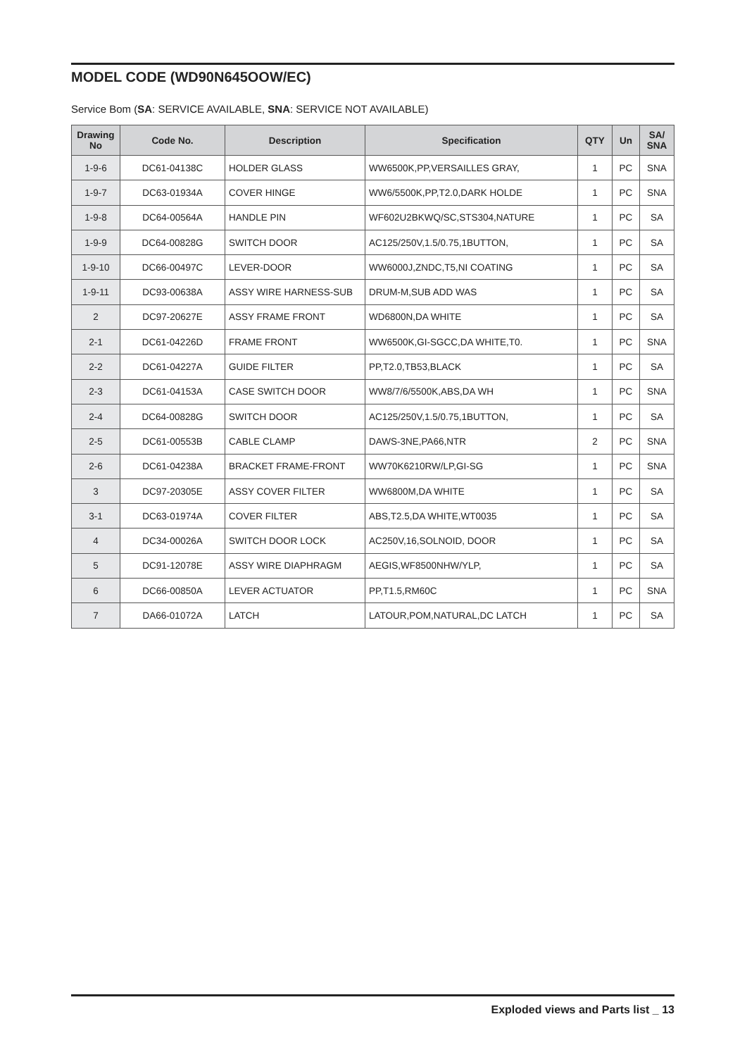MODEL CODE (WD90N645OOW/EC)
Service Bom (SA: SERVICE AVAILABLE, SNA: SERVICE NOT AVAILABLE)
| Drawing No | Code No. | Description | Specification | QTY | Un | SA/ SNA |
| --- | --- | --- | --- | --- | --- | --- |
| 1-9-6 | DC61-04138C | HOLDER GLASS | WW6500K,PP,VERSAILLES GRAY, | 1 | PC | SNA |
| 1-9-7 | DC63-01934A | COVER HINGE | WW6/5500K,PP,T2.0,DARK HOLDE | 1 | PC | SNA |
| 1-9-8 | DC64-00564A | HANDLE PIN | WF602U2BKWQ/SC,STS304,NATURE | 1 | PC | SA |
| 1-9-9 | DC64-00828G | SWITCH DOOR | AC125/250V,1.5/0.75,1BUTTON, | 1 | PC | SA |
| 1-9-10 | DC66-00497C | LEVER-DOOR | WW6000J,ZNDC,T5,NI COATING | 1 | PC | SA |
| 1-9-11 | DC93-00638A | ASSY WIRE HARNESS-SUB | DRUM-M,SUB ADD WAS | 1 | PC | SA |
| 2 | DC97-20627E | ASSY FRAME FRONT | WD6800N,DA WHITE | 1 | PC | SA |
| 2-1 | DC61-04226D | FRAME FRONT | WW6500K,GI-SGCC,DA WHITE,T0. | 1 | PC | SNA |
| 2-2 | DC61-04227A | GUIDE FILTER | PP,T2.0,TB53,BLACK | 1 | PC | SA |
| 2-3 | DC61-04153A | CASE SWITCH DOOR | WW8/7/6/5500K,ABS,DA WH | 1 | PC | SNA |
| 2-4 | DC64-00828G | SWITCH DOOR | AC125/250V,1.5/0.75,1BUTTON, | 1 | PC | SA |
| 2-5 | DC61-00553B | CABLE CLAMP | DAWS-3NE,PA66,NTR | 2 | PC | SNA |
| 2-6 | DC61-04238A | BRACKET FRAME-FRONT | WW70K6210RW/LP,GI-SG | 1 | PC | SNA |
| 3 | DC97-20305E | ASSY COVER FILTER | WW6800M,DA WHITE | 1 | PC | SA |
| 3-1 | DC63-01974A | COVER FILTER | ABS,T2.5,DA WHITE,WT0035 | 1 | PC | SA |
| 4 | DC34-00026A | SWITCH DOOR LOCK | AC250V,16,SOLNOID, DOOR | 1 | PC | SA |
| 5 | DC91-12078E | ASSY WIRE DIAPHRAGM | AEGIS,WF8500NHW/YLP, | 1 | PC | SA |
| 6 | DC66-00850A | LEVER ACTUATOR | PP,T1.5,RM60C | 1 | PC | SNA |
| 7 | DA66-01072A | LATCH | LATOUR,POM,NATURAL,DC LATCH | 1 | PC | SA |
Exploded views and Parts list _ 13